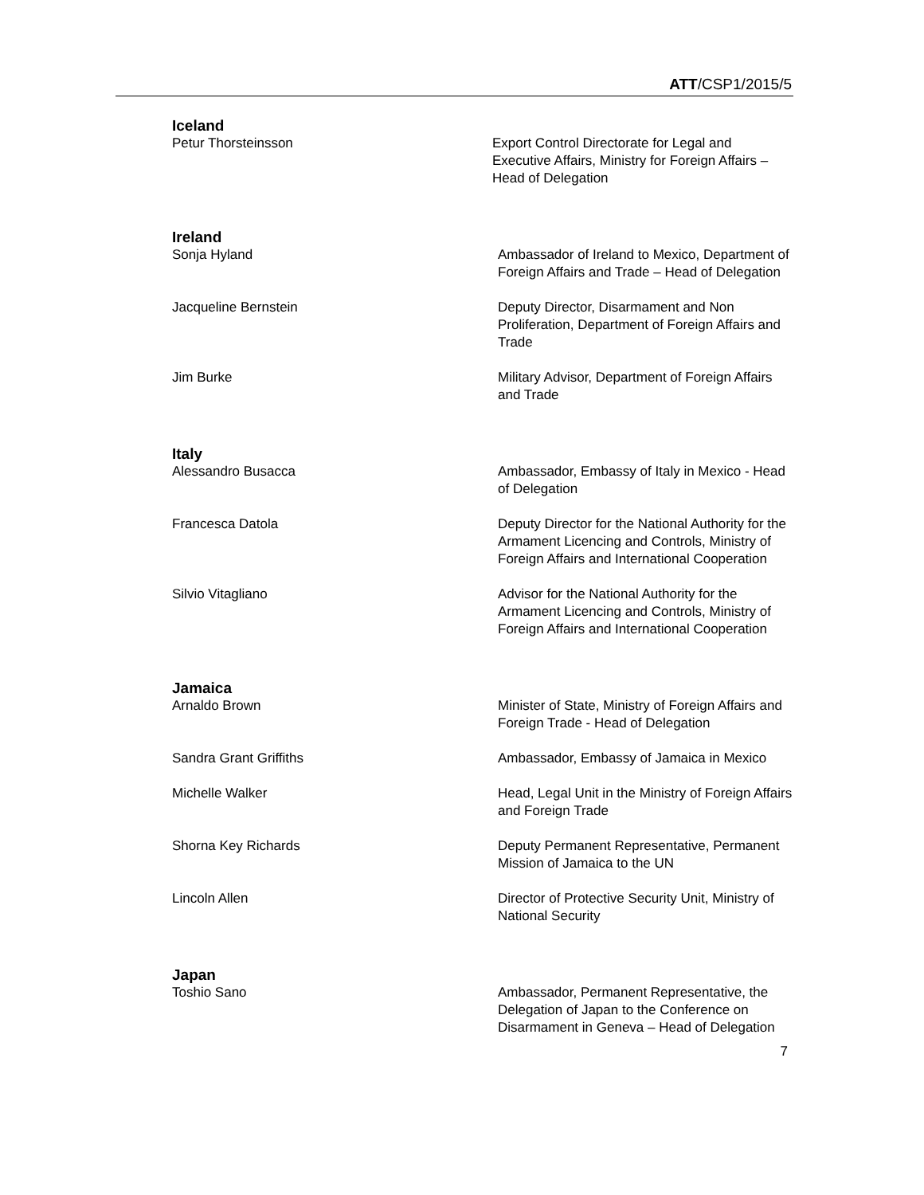ATT/CSP1/2015/5
Iceland
Petur Thorsteinsson Export Control Directorate for Legal and Executive Affairs, Ministry for Foreign Affairs – Head of Delegation
Ireland
Sonja Hyland Ambassador of Ireland to Mexico, Department of Foreign Affairs and Trade – Head of Delegation
Jacqueline Bernstein Deputy Director, Disarmament and Non Proliferation, Department of Foreign Affairs and Trade
Jim Burke Military Advisor, Department of Foreign Affairs and Trade
Italy
Alessandro Busacca Ambassador, Embassy of Italy in Mexico - Head of Delegation
Francesca Datola Deputy Director for the National Authority for the Armament Licencing and Controls, Ministry of Foreign Affairs and International Cooperation
Silvio Vitagliano Advisor for the National Authority for the Armament Licencing and Controls, Ministry of Foreign Affairs and International Cooperation
Jamaica
Arnaldo Brown Minister of State, Ministry of Foreign Affairs and Foreign Trade - Head of Delegation
Sandra Grant Griffiths Ambassador, Embassy of Jamaica in Mexico
Michelle Walker Head, Legal Unit in the Ministry of Foreign Affairs and Foreign Trade
Shorna Key Richards Deputy Permanent Representative, Permanent Mission of Jamaica to the UN
Lincoln Allen Director of Protective Security Unit, Ministry of National Security
Japan
Toshio Sano Ambassador, Permanent Representative, the Delegation of Japan to the Conference on Disarmament in Geneva – Head of Delegation
7